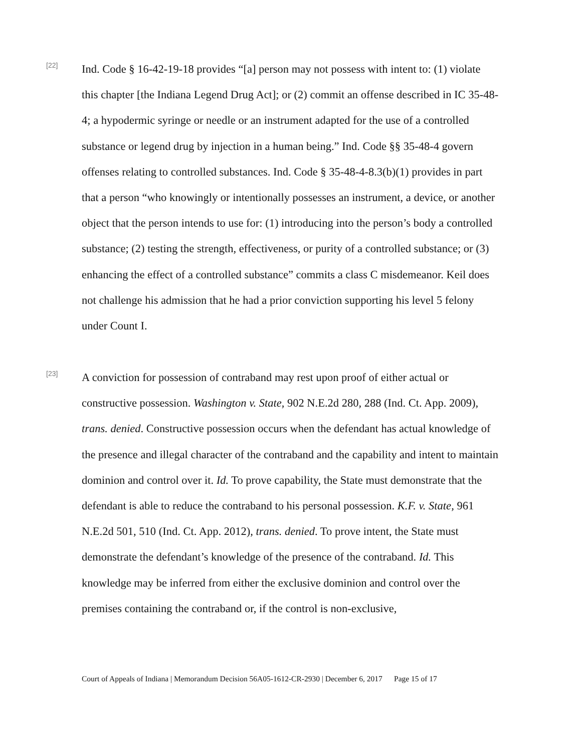[22]
Ind. Code § 16-42-19-18 provides “[a] person may not possess with intent to: (1) violate this chapter [the Indiana Legend Drug Act]; or (2) commit an offense described in IC 35-48-4; a hypodermic syringe or needle or an instrument adapted for the use of a controlled substance or legend drug by injection in a human being.” Ind. Code §§ 35-48-4 govern offenses relating to controlled substances. Ind. Code § 35-48-4-8.3(b)(1) provides in part that a person “who knowingly or intentionally possesses an instrument, a device, or another object that the person intends to use for: (1) introducing into the person’s body a controlled substance; (2) testing the strength, effectiveness, or purity of a controlled substance; or (3) enhancing the effect of a controlled substance” commits a class C misdemeanor. Keil does not challenge his admission that he had a prior conviction supporting his level 5 felony under Count I.
[23]
A conviction for possession of contraband may rest upon proof of either actual or constructive possession. Washington v. State, 902 N.E.2d 280, 288 (Ind. Ct. App. 2009), trans. denied. Constructive possession occurs when the defendant has actual knowledge of the presence and illegal character of the contraband and the capability and intent to maintain dominion and control over it. Id. To prove capability, the State must demonstrate that the defendant is able to reduce the contraband to his personal possession. K.F. v. State, 961 N.E.2d 501, 510 (Ind. Ct. App. 2012), trans. denied. To prove intent, the State must demonstrate the defendant’s knowledge of the presence of the contraband. Id. This knowledge may be inferred from either the exclusive dominion and control over the premises containing the contraband or, if the control is non-exclusive,
Court of Appeals of Indiana | Memorandum Decision 56A05-1612-CR-2930 | December 6, 2017 Page 15 of 17